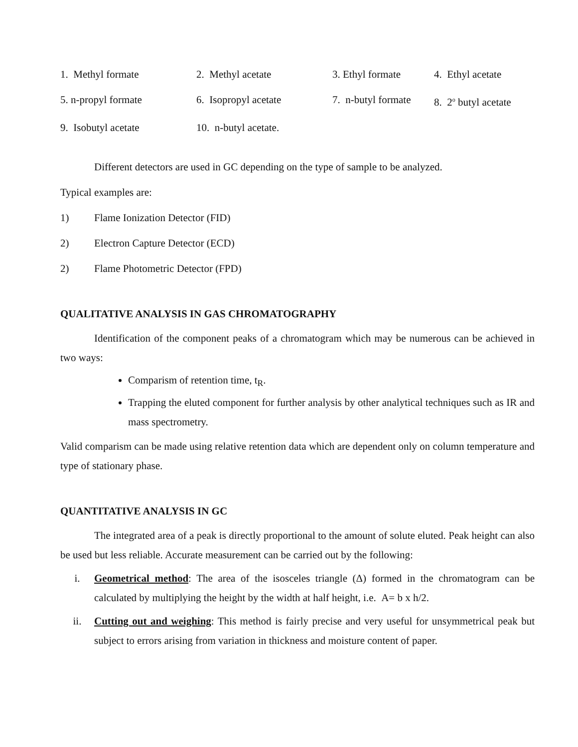1. Methyl formate
2. Methyl acetate
3. Ethyl formate
4. Ethyl acetate
5. n-propyl formate
6. Isopropyl acetate
7. n-butyl formate
8. 2<sup>o</sup> butyl acetate
9. Isobutyl acetate
10. n-butyl acetate.
Different detectors are used in GC depending on the type of sample to be analyzed.
Typical examples are:
1) Flame Ionization Detector (FID)
2) Electron Capture Detector (ECD)
2) Flame Photometric Detector (FPD)
QUALITATIVE ANALYSIS IN GAS CHROMATOGRAPHY
Identification of the component peaks of a chromatogram which may be numerous can be achieved in two ways:
Comparism of retention time, t<sub>R</sub>.
Trapping the eluted component for further analysis by other analytical techniques such as IR and mass spectrometry.
Valid comparism can be made using relative retention data which are dependent only on column temperature and type of stationary phase.
QUANTITATIVE ANALYSIS IN GC
The integrated area of a peak is directly proportional to the amount of solute eluted. Peak height can also be used but less reliable. Accurate measurement can be carried out by the following:
i. Geometrical method: The area of the isosceles triangle (Δ) formed in the chromatogram can be calculated by multiplying the height by the width at half height, i.e. A= b x h/2.
ii. Cutting out and weighing: This method is fairly precise and very useful for unsymmetrical peak but subject to errors arising from variation in thickness and moisture content of paper.